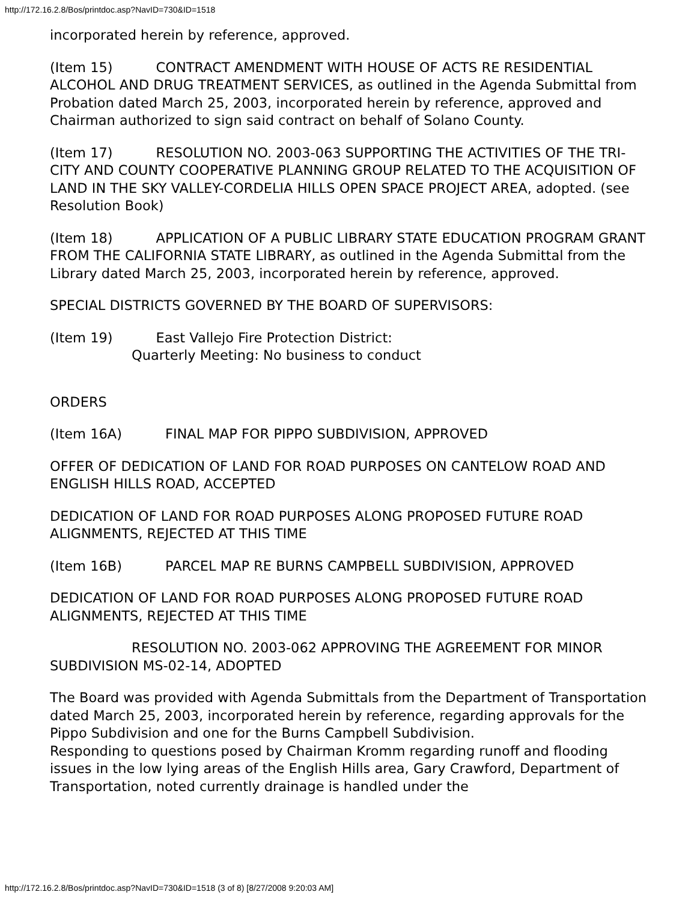http://172.16.2.8/Bos/printdoc.asp?NavID=730&ID=1518
incorporated herein by reference, approved.
(Item 15) CONTRACT AMENDMENT WITH HOUSE OF ACTS RE RESIDENTIAL ALCOHOL AND DRUG TREATMENT SERVICES, as outlined in the Agenda Submittal from Probation dated March 25, 2003, incorporated herein by reference, approved and Chairman authorized to sign said contract on behalf of Solano County.
(Item 17) RESOLUTION NO. 2003-063 SUPPORTING THE ACTIVITIES OF THE TRI-CITY AND COUNTY COOPERATIVE PLANNING GROUP RELATED TO THE ACQUISITION OF LAND IN THE SKY VALLEY-CORDELIA HILLS OPEN SPACE PROJECT AREA, adopted. (see Resolution Book)
(Item 18) APPLICATION OF A PUBLIC LIBRARY STATE EDUCATION PROGRAM GRANT FROM THE CALIFORNIA STATE LIBRARY, as outlined in the Agenda Submittal from the Library dated March 25, 2003, incorporated herein by reference, approved.
SPECIAL DISTRICTS GOVERNED BY THE BOARD OF SUPERVISORS:
(Item 19) East Vallejo Fire Protection District:
Quarterly Meeting: No business to conduct
ORDERS
(Item 16A) FINAL MAP FOR PIPPO SUBDIVISION, APPROVED
OFFER OF DEDICATION OF LAND FOR ROAD PURPOSES ON CANTELOW ROAD AND ENGLISH HILLS ROAD, ACCEPTED
DEDICATION OF LAND FOR ROAD PURPOSES ALONG PROPOSED FUTURE ROAD ALIGNMENTS, REJECTED AT THIS TIME
(Item 16B) PARCEL MAP RE BURNS CAMPBELL SUBDIVISION, APPROVED
DEDICATION OF LAND FOR ROAD PURPOSES ALONG PROPOSED FUTURE ROAD ALIGNMENTS, REJECTED AT THIS TIME
RESOLUTION NO. 2003-062 APPROVING THE AGREEMENT FOR MINOR SUBDIVISION MS-02-14, ADOPTED
The Board was provided with Agenda Submittals from the Department of Transportation dated March 25, 2003, incorporated herein by reference, regarding approvals for the Pippo Subdivision and one for the Burns Campbell Subdivision.
Responding to questions posed by Chairman Kromm regarding runoff and flooding issues in the low lying areas of the English Hills area, Gary Crawford, Department of Transportation, noted currently drainage is handled under the
http://172.16.2.8/Bos/printdoc.asp?NavID=730&ID=1518 (3 of 8) [8/27/2008 9:20:03 AM]